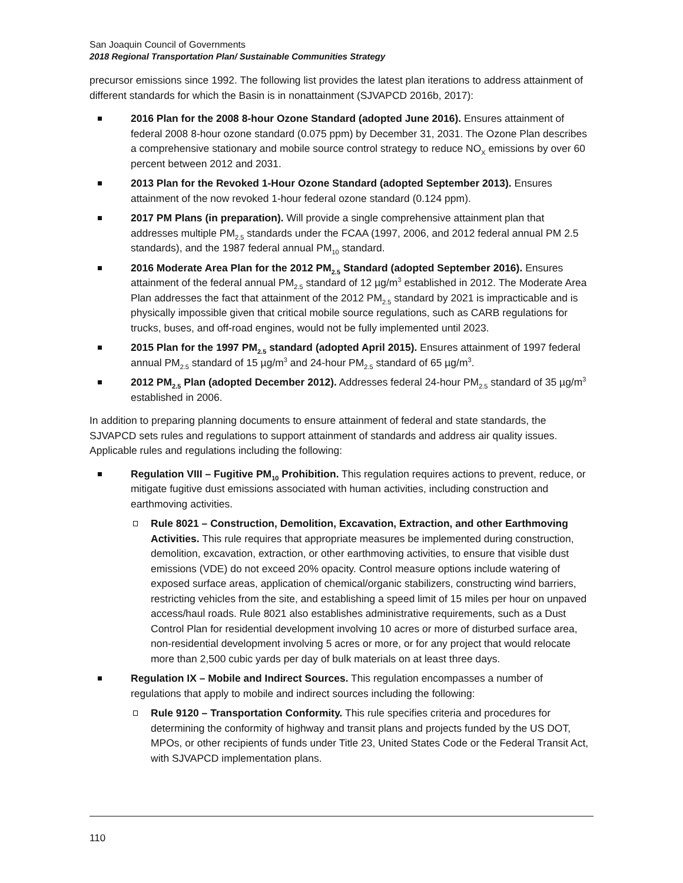San Joaquin Council of Governments
2018 Regional Transportation Plan/ Sustainable Communities Strategy
precursor emissions since 1992. The following list provides the latest plan iterations to address attainment of different standards for which the Basin is in nonattainment (SJVAPCD 2016b, 2017):
2016 Plan for the 2008 8-hour Ozone Standard (adopted June 2016). Ensures attainment of federal 2008 8-hour ozone standard (0.075 ppm) by December 31, 2031. The Ozone Plan describes a comprehensive stationary and mobile source control strategy to reduce NO<sub>X</sub> emissions by over 60 percent between 2012 and 2031.
2013 Plan for the Revoked 1-Hour Ozone Standard (adopted September 2013). Ensures attainment of the now revoked 1-hour federal ozone standard (0.124 ppm).
2017 PM Plans (in preparation). Will provide a single comprehensive attainment plan that addresses multiple PM<sub>2.5</sub> standards under the FCAA (1997, 2006, and 2012 federal annual PM 2.5 standards), and the 1987 federal annual PM<sub>10</sub> standard.
2016 Moderate Area Plan for the 2012 PM<sub>2.5</sub> Standard (adopted September 2016). Ensures attainment of the federal annual PM<sub>2.5</sub> standard of 12 µg/m<sup>3</sup> established in 2012. The Moderate Area Plan addresses the fact that attainment of the 2012 PM<sub>2.5</sub> standard by 2021 is impracticable and is physically impossible given that critical mobile source regulations, such as CARB regulations for trucks, buses, and off-road engines, would not be fully implemented until 2023.
2015 Plan for the 1997 PM<sub>2.5</sub> standard (adopted April 2015). Ensures attainment of 1997 federal annual PM<sub>2.5</sub> standard of 15 µg/m<sup>3</sup> and 24-hour PM<sub>2.5</sub> standard of 65 µg/m<sup>3</sup>.
2012 PM<sub>2.5</sub> Plan (adopted December 2012). Addresses federal 24-hour PM<sub>2.5</sub> standard of 35 µg/m<sup>3</sup> established in 2006.
In addition to preparing planning documents to ensure attainment of federal and state standards, the SJVAPCD sets rules and regulations to support attainment of standards and address air quality issues. Applicable rules and regulations including the following:
Regulation VIII – Fugitive PM<sub>10</sub> Prohibition. This regulation requires actions to prevent, reduce, or mitigate fugitive dust emissions associated with human activities, including construction and earthmoving activities.
Rule 8021 – Construction, Demolition, Excavation, Extraction, and other Earthmoving Activities. This rule requires that appropriate measures be implemented during construction, demolition, excavation, extraction, or other earthmoving activities, to ensure that visible dust emissions (VDE) do not exceed 20% opacity. Control measure options include watering of exposed surface areas, application of chemical/organic stabilizers, constructing wind barriers, restricting vehicles from the site, and establishing a speed limit of 15 miles per hour on unpaved access/haul roads. Rule 8021 also establishes administrative requirements, such as a Dust Control Plan for residential development involving 10 acres or more of disturbed surface area, non-residential development involving 5 acres or more, or for any project that would relocate more than 2,500 cubic yards per day of bulk materials on at least three days.
Regulation IX – Mobile and Indirect Sources. This regulation encompasses a number of regulations that apply to mobile and indirect sources including the following:
Rule 9120 – Transportation Conformity. This rule specifies criteria and procedures for determining the conformity of highway and transit plans and projects funded by the US DOT, MPOs, or other recipients of funds under Title 23, United States Code or the Federal Transit Act, with SJVAPCD implementation plans.
110